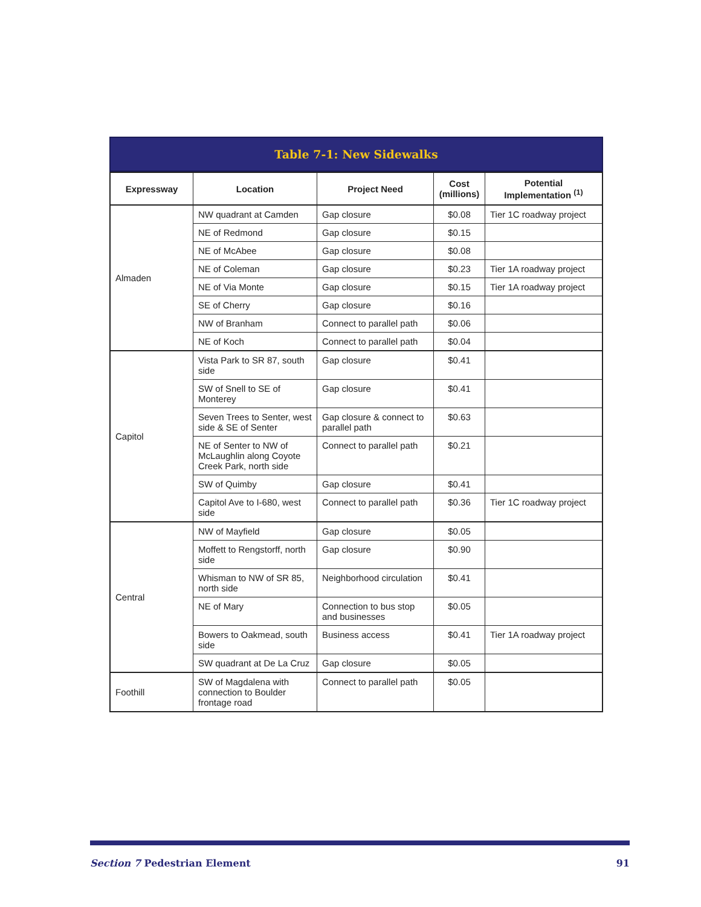Table 7-1: New Sidewalks
| Expressway | Location | Project Need | Cost (millions) | Potential Implementation <sup>(1)</sup> |
| --- | --- | --- | --- | --- |
| Almaden | NW quadrant at Camden | Gap closure | $0.08 | Tier 1C roadway project |
| | NE of Redmond | Gap closure | $0.15 | |
| | NE of McAbee | Gap closure | $0.08 | |
| | NE of Coleman | Gap closure | $0.23 | Tier 1A roadway project |
| | NE of Via Monte | Gap closure | $0.15 | Tier 1A roadway project |
| | SE of Cherry | Gap closure | $0.16 | |
| | NW of Branham | Connect to parallel path | $0.06 | |
| | NE of Koch | Connect to parallel path | $0.04 | |
| Capitol | Vista Park to SR 87, south side | Gap closure | $0.41 | |
| | SW of Snell to SE of Monterey | Gap closure | $0.41 | |
| | Seven Trees to Senter, west side & SE of Senter | Gap closure & connect to parallel path | $0.63 | |
| | NE of Senter to NW of McLaughlin along Coyote Creek Park, north side | Connect to parallel path | $0.21 | |
| | SW of Quimby | Gap closure | $0.41 | |
| | Capitol Ave to I-680, west side | Connect to parallel path | $0.36 | Tier 1C roadway project |
| Central | NW of Mayfield | Gap closure | $0.05 | |
| | Moffett to Rengstorff, north side | Gap closure | $0.90 | |
| | Whisman to NW of SR 85, north side | Neighborhood circulation | $0.41 | |
| | NE of Mary | Connection to bus stop and businesses | $0.05 | |
| | Bowers to Oakmead, south side | Business access | $0.41 | Tier 1A roadway project |
| | SW quadrant at De La Cruz | Gap closure | $0.05 | |
| Foothill | SW of Magdalena with connection to Boulder frontage road | Connect to parallel path | $0.05 | |
Section 7 Pedestrian Element 91